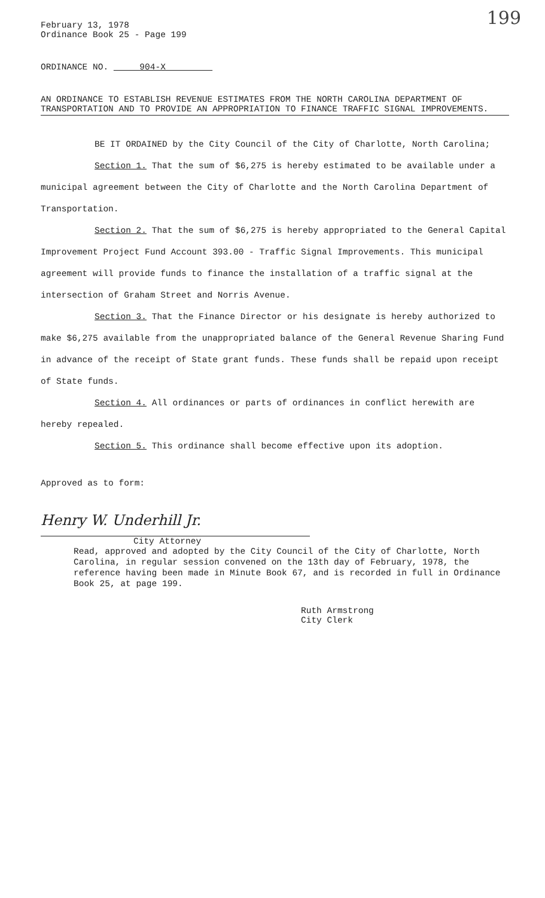199
February 13, 1978
Ordinance Book 25 - Page 199
ORDINANCE NO. 904-X
AN ORDINANCE TO ESTABLISH REVENUE ESTIMATES FROM THE NORTH CAROLINA DEPARTMENT OF TRANSPORTATION AND TO PROVIDE AN APPROPRIATION TO FINANCE TRAFFIC SIGNAL IMPROVEMENTS.
BE IT ORDAINED by the City Council of the City of Charlotte, North Carolina;
Section 1. That the sum of $6,275 is hereby estimated to be available under a municipal agreement between the City of Charlotte and the North Carolina Department of Transportation.
Section 2. That the sum of $6,275 is hereby appropriated to the General Capital Improvement Project Fund Account 393.00 - Traffic Signal Improvements. This municipal agreement will provide funds to finance the installation of a traffic signal at the intersection of Graham Street and Norris Avenue.
Section 3. That the Finance Director or his designate is hereby authorized to make $6,275 available from the unappropriated balance of the General Revenue Sharing Fund in advance of the receipt of State grant funds. These funds shall be repaid upon receipt of State funds.
Section 4. All ordinances or parts of ordinances in conflict herewith are hereby repealed.
Section 5. This ordinance shall become effective upon its adoption.
Approved as to form:
Henry W. Underhill Jr.
City Attorney
Read, approved and adopted by the City Council of the City of Charlotte, North Carolina, in regular session convened on the 13th day of February, 1978, the reference having been made in Minute Book 67, and is recorded in full in Ordinance Book 25, at page 199.
Ruth Armstrong
City Clerk